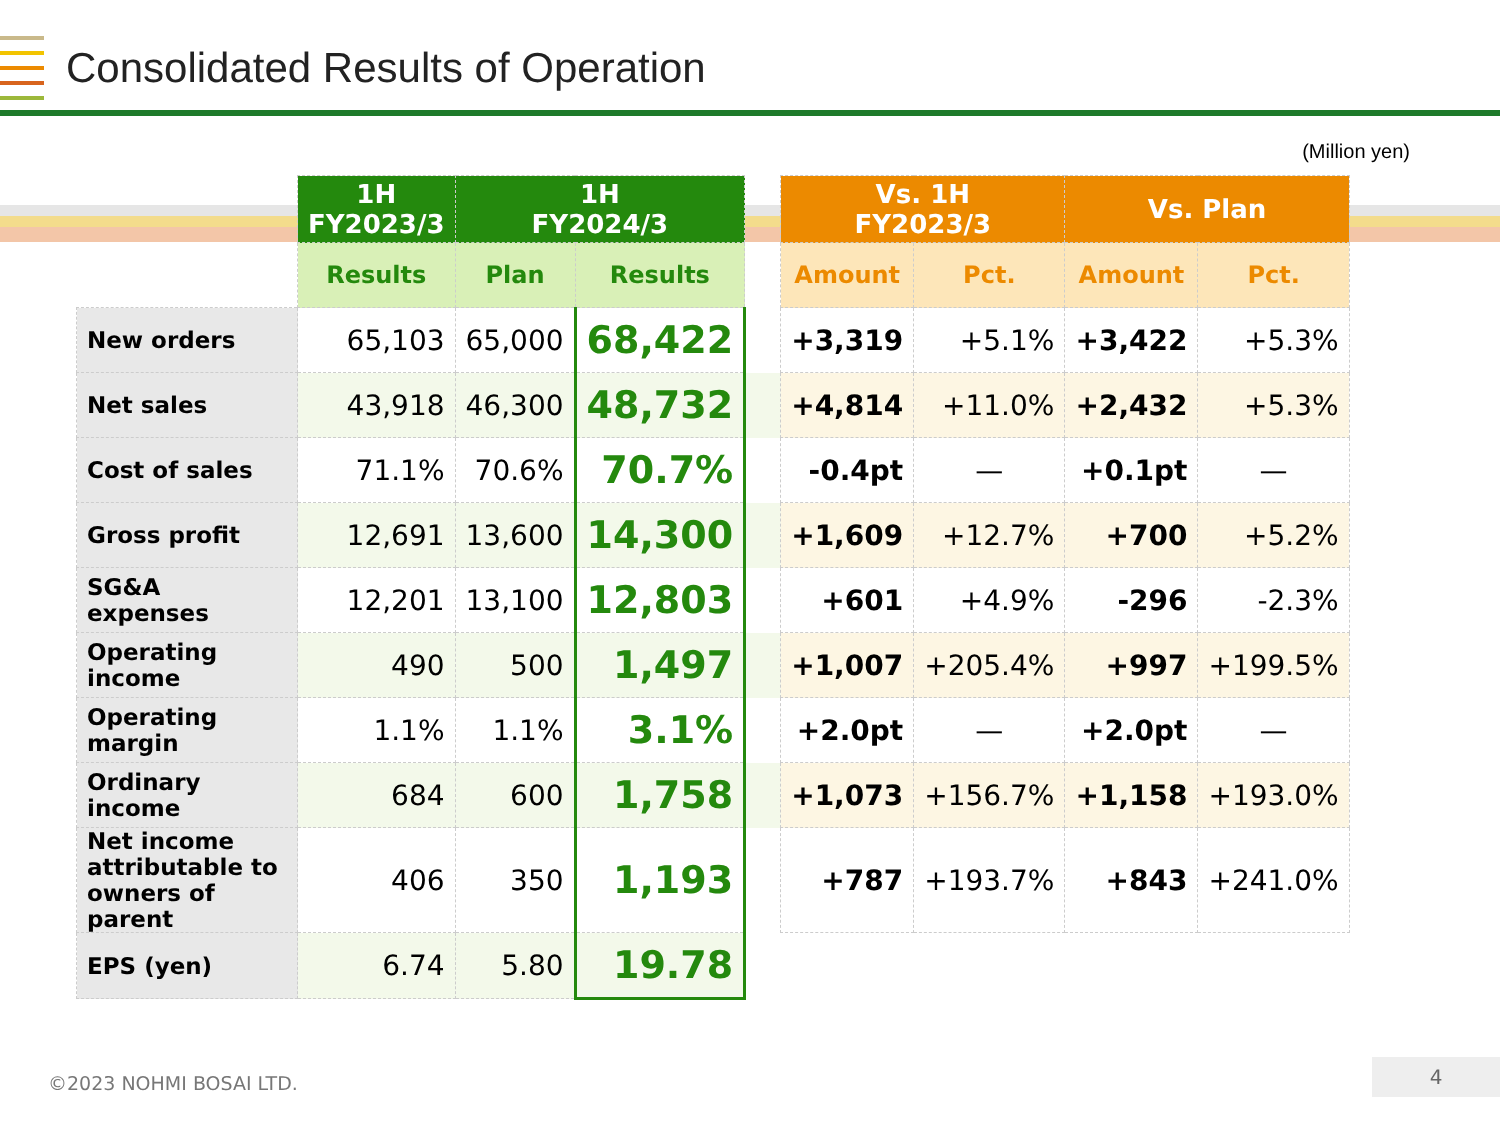Consolidated Results of Operation
(Million yen)
| | 1H FY2023/3 | 1H FY2024/3 | | | Vs. 1H FY2023/3 | | Vs. Plan | |
| --- | --- | --- | --- | --- | --- | --- | --- | --- |
| | Results | Plan | Results | | Amount | Pct. | Amount | Pct. |
| New orders | 65,103 | 65,000 | 68,422 | | +3,319 | +5.1% | +3,422 | +5.3% |
| Net sales | 43,918 | 46,300 | 48,732 | | +4,814 | +11.0% | +2,432 | +5.3% |
| Cost of sales | 71.1% | 70.6% | 70.7% | | -0.4pt | — | +0.1pt | — |
| Gross profit | 12,691 | 13,600 | 14,300 | | +1,609 | +12.7% | +700 | +5.2% |
| SG&A expenses | 12,201 | 13,100 | 12,803 | | +601 | +4.9% | -296 | -2.3% |
| Operating income | 490 | 500 | 1,497 | | +1,007 | +205.4% | +997 | +199.5% |
| Operating margin | 1.1% | 1.1% | 3.1% | | +2.0pt | — | +2.0pt | — |
| Ordinary income | 684 | 600 | 1,758 | | +1,073 | +156.7% | +1,158 | +193.0% |
| Net income attributable to owners of parent | 406 | 350 | 1,193 | | +787 | +193.7% | +843 | +241.0% |
| EPS (yen) | 6.74 | 5.80 | 19.78 | | | | | |
©2023 NOHMI BOSAI LTD.
4